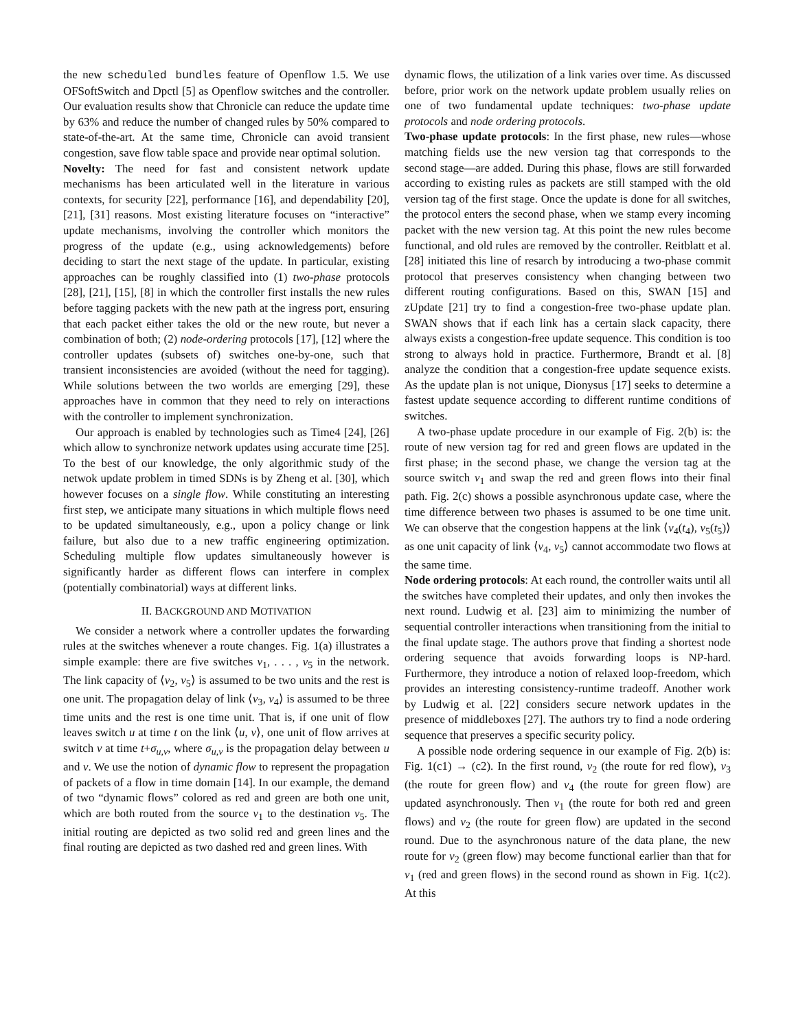the new scheduled bundles feature of Openflow 1.5. We use OFSoftSwitch and Dpctl [5] as Openflow switches and the controller. Our evaluation results show that Chronicle can reduce the update time by 63% and reduce the number of changed rules by 50% compared to state-of-the-art. At the same time, Chronicle can avoid transient congestion, save flow table space and provide near optimal solution.
Novelty: The need for fast and consistent network update mechanisms has been articulated well in the literature in various contexts, for security [22], performance [16], and dependability [20], [21], [31] reasons. Most existing literature focuses on “interactive” update mechanisms, involving the controller which monitors the progress of the update (e.g., using acknowledgements) before deciding to start the next stage of the update. In particular, existing approaches can be roughly classified into (1) two-phase protocols [28], [21], [15], [8] in which the controller first installs the new rules before tagging packets with the new path at the ingress port, ensuring that each packet either takes the old or the new route, but never a combination of both; (2) node-ordering protocols [17], [12] where the controller updates (subsets of) switches one-by-one, such that transient inconsistencies are avoided (without the need for tagging). While solutions between the two worlds are emerging [29], these approaches have in common that they need to rely on interactions with the controller to implement synchronization.
Our approach is enabled by technologies such as Time4 [24], [26] which allow to synchronize network updates using accurate time [25]. To the best of our knowledge, the only algorithmic study of the netwok update problem in timed SDNs is by Zheng et al. [30], which however focuses on a single flow. While constituting an interesting first step, we anticipate many situations in which multiple flows need to be updated simultaneously, e.g., upon a policy change or link failure, but also due to a new traffic engineering optimization. Scheduling multiple flow updates simultaneously however is significantly harder as different flows can interfere in complex (potentially combinatorial) ways at different links.
II. BACKGROUND AND MOTIVATION
We consider a network where a controller updates the forwarding rules at the switches whenever a route changes. Fig. 1(a) illustrates a simple example: there are five switches v<sub>1</sub>, . . . , v<sub>5</sub> in the network. The link capacity of ⟨v<sub>2</sub>, v<sub>5</sub>⟩ is assumed to be two units and the rest is one unit. The propagation delay of link ⟨v<sub>3</sub>, v<sub>4</sub>⟩ is assumed to be three time units and the rest is one time unit. That is, if one unit of flow leaves switch u at time t on the link ⟨u, v⟩, one unit of flow arrives at switch v at time t+σ<sub>u,v</sub>, where σ<sub>u,v</sub> is the propagation delay between u and v. We use the notion of dynamic flow to represent the propagation of packets of a flow in time domain [14]. In our example, the demand of two “dynamic flows” colored as red and green are both one unit, which are both routed from the source v<sub>1</sub> to the destination v<sub>5</sub>. The initial routing are depicted as two solid red and green lines and the final routing are depicted as two dashed red and green lines. With
dynamic flows, the utilization of a link varies over time. As discussed before, prior work on the network update problem usually relies on one of two fundamental update techniques: two-phase update protocols and node ordering protocols.
Two-phase update protocols: In the first phase, new rules—whose matching fields use the new version tag that corresponds to the second stage—are added. During this phase, flows are still forwarded according to existing rules as packets are still stamped with the old version tag of the first stage. Once the update is done for all switches, the protocol enters the second phase, when we stamp every incoming packet with the new version tag. At this point the new rules become functional, and old rules are removed by the controller. Reitblatt et al. [28] initiated this line of resarch by introducing a two-phase commit protocol that preserves consistency when changing between two different routing configurations. Based on this, SWAN [15] and zUpdate [21] try to find a congestion-free two-phase update plan. SWAN shows that if each link has a certain slack capacity, there always exists a congestion-free update sequence. This condition is too strong to always hold in practice. Furthermore, Brandt et al. [8] analyze the condition that a congestion-free update sequence exists. As the update plan is not unique, Dionysus [17] seeks to determine a fastest update sequence according to different runtime conditions of switches.
A two-phase update procedure in our example of Fig. 2(b) is: the route of new version tag for red and green flows are updated in the first phase; in the second phase, we change the version tag at the source switch v<sub>1</sub> and swap the red and green flows into their final path. Fig. 2(c) shows a possible asynchronous update case, where the time difference between two phases is assumed to be one time unit. We can observe that the congestion happens at the link ⟨v<sub>4</sub>(t<sub>4</sub>), v<sub>5</sub>(t<sub>5</sub>)⟩ as one unit capacity of link ⟨v<sub>4</sub>, v<sub>5</sub>⟩ cannot accommodate two flows at the same time.
Node ordering protocols: At each round, the controller waits until all the switches have completed their updates, and only then invokes the next round. Ludwig et al. [23] aim to minimizing the number of sequential controller interactions when transitioning from the initial to the final update stage. The authors prove that finding a shortest node ordering sequence that avoids forwarding loops is NP-hard. Furthermore, they introduce a notion of relaxed loop-freedom, which provides an interesting consistency-runtime tradeoff. Another work by Ludwig et al. [22] considers secure network updates in the presence of middleboxes [27]. The authors try to find a node ordering sequence that preserves a specific security policy.
A possible node ordering sequence in our example of Fig. 2(b) is: Fig. 1(c1) → (c2). In the first round, v<sub>2</sub> (the route for red flow), v<sub>3</sub> (the route for green flow) and v<sub>4</sub> (the route for green flow) are updated asynchronously. Then v<sub>1</sub> (the route for both red and green flows) and v<sub>2</sub> (the route for green flow) are updated in the second round. Due to the asynchronous nature of the data plane, the new route for v<sub>2</sub> (green flow) may become functional earlier than that for v<sub>1</sub> (red and green flows) in the second round as shown in Fig. 1(c2). At this